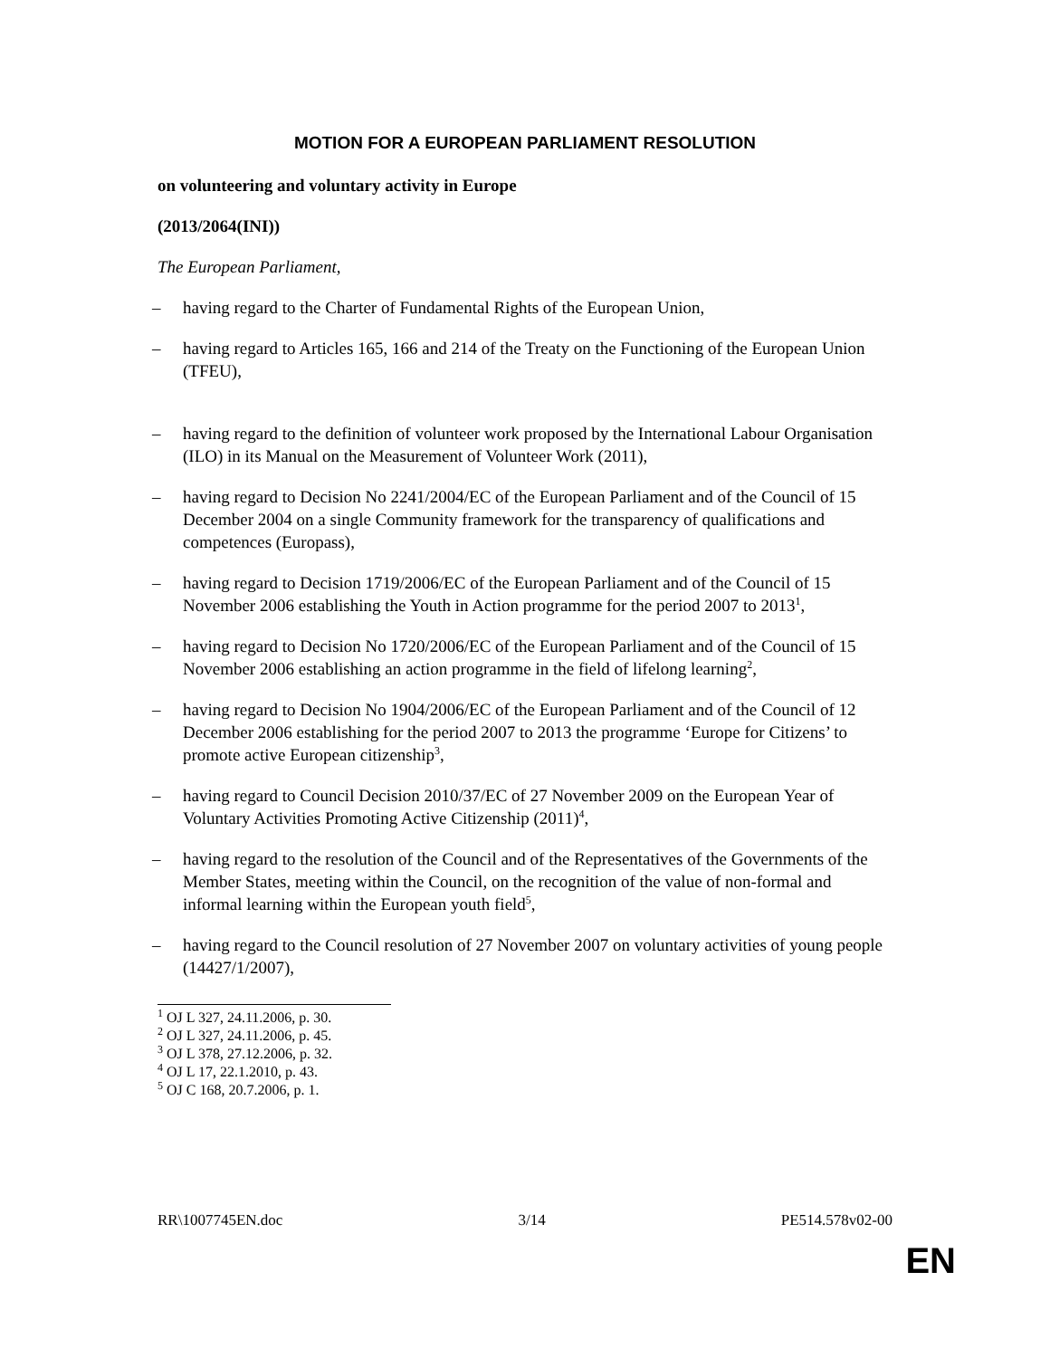MOTION FOR A EUROPEAN PARLIAMENT RESOLUTION
on volunteering and voluntary activity in Europe
(2013/2064(INI))
The European Parliament,
– having regard to the Charter of Fundamental Rights of the European Union,
– having regard to Articles 165, 166 and 214 of the Treaty on the Functioning of the European Union (TFEU),
– having regard to the definition of volunteer work proposed by the International Labour Organisation (ILO) in its Manual on the Measurement of Volunteer Work (2011),
– having regard to Decision No 2241/2004/EC of the European Parliament and of the Council of 15 December 2004 on a single Community framework for the transparency of qualifications and competences (Europass),
– having regard to Decision 1719/2006/EC of the European Parliament and of the Council of 15 November 2006 establishing the Youth in Action programme for the period 2007 to 2013<sup>1</sup>,
– having regard to Decision No 1720/2006/EC of the European Parliament and of the Council of 15 November 2006 establishing an action programme in the field of lifelong learning<sup>2</sup>,
– having regard to Decision No 1904/2006/EC of the European Parliament and of the Council of 12 December 2006 establishing for the period 2007 to 2013 the programme ‘Europe for Citizens’ to promote active European citizenship<sup>3</sup>,
– having regard to Council Decision 2010/37/EC of 27 November 2009 on the European Year of Voluntary Activities Promoting Active Citizenship (2011)<sup>4</sup>,
– having regard to the resolution of the Council and of the Representatives of the Governments of the Member States, meeting within the Council, on the recognition of the value of non-formal and informal learning within the European youth field<sup>5</sup>,
– having regard to the Council resolution of 27 November 2007 on voluntary activities of young people (14427/1/2007),
<sup>1</sup> OJ L 327, 24.11.2006, p. 30.
<sup>2</sup> OJ L 327, 24.11.2006, p. 45.
<sup>3</sup> OJ L 378, 27.12.2006, p. 32.
<sup>4</sup> OJ L 17, 22.1.2010, p. 43.
<sup>5</sup> OJ C 168, 20.7.2006, p. 1.
RR\1007745EN.doc 3/14 PE514.578v02-00
EN